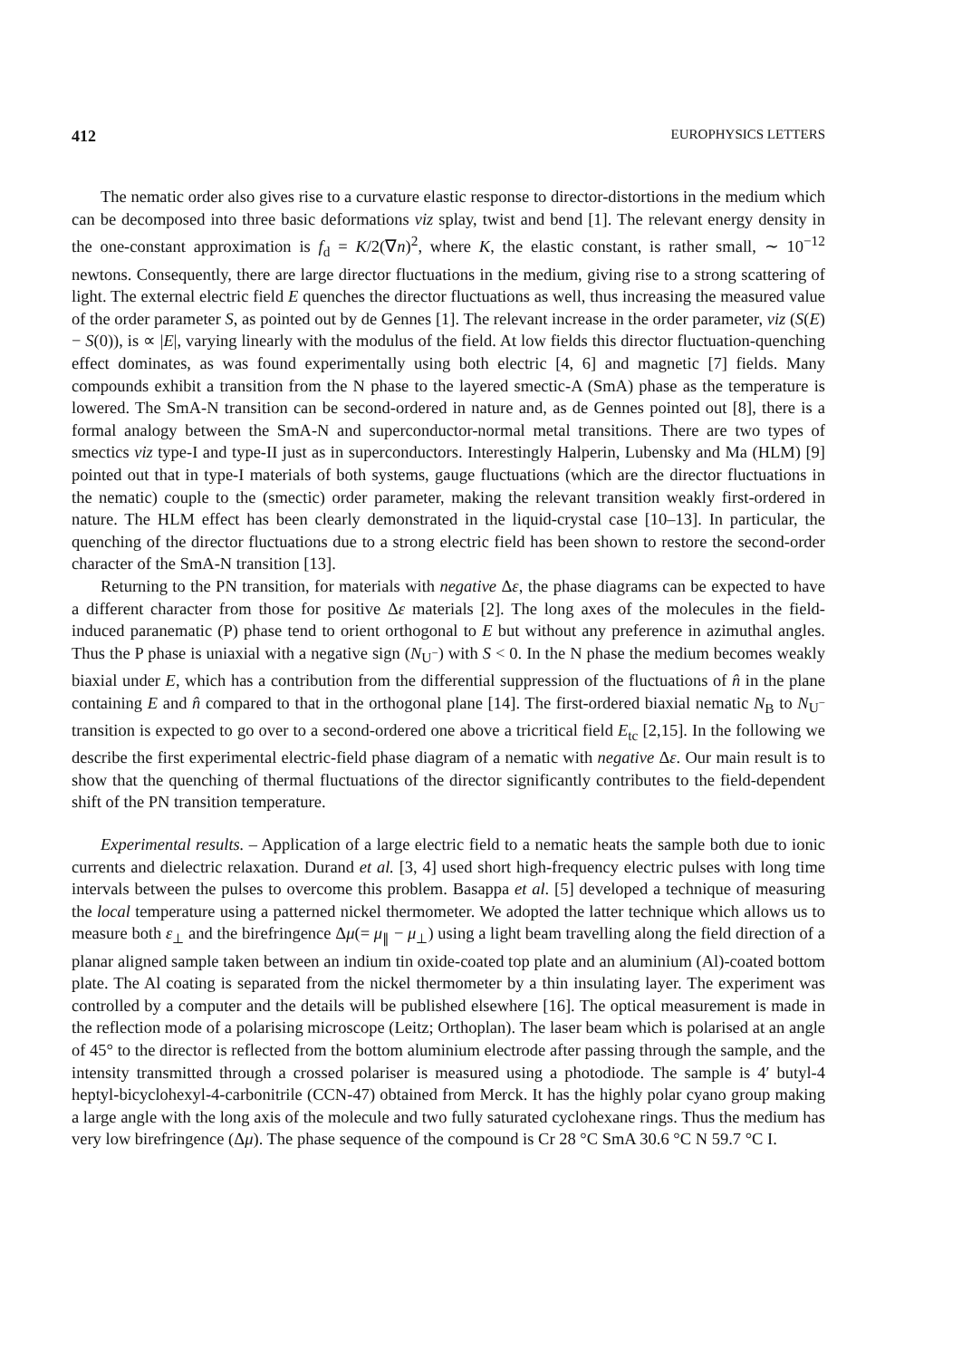412 EUROPHYSICS LETTERS
The nematic order also gives rise to a curvature elastic response to director-distortions in the medium which can be decomposed into three basic deformations viz splay, twist and bend [1]. The relevant energy density in the one-constant approximation is f<sub>d</sub> = K/2(∇n)<sup>2</sup>, where K, the elastic constant, is rather small, ∼ 10<sup>−12</sup> newtons. Consequently, there are large director fluctuations in the medium, giving rise to a strong scattering of light. The external electric field E quenches the director fluctuations as well, thus increasing the measured value of the order parameter S, as pointed out by de Gennes [1]. The relevant increase in the order parameter, viz (S(E) − S(0)), is ∝ |E|, varying linearly with the modulus of the field. At low fields this director fluctuation-quenching effect dominates, as was found experimentally using both electric [4, 6] and magnetic [7] fields. Many compounds exhibit a transition from the N phase to the layered smectic-A (SmA) phase as the temperature is lowered. The SmA-N transition can be second-ordered in nature and, as de Gennes pointed out [8], there is a formal analogy between the SmA-N and superconductor-normal metal transitions. There are two types of smectics viz type-I and type-II just as in superconductors. Interestingly Halperin, Lubensky and Ma (HLM) [9] pointed out that in type-I materials of both systems, gauge fluctuations (which are the director fluctuations in the nematic) couple to the (smectic) order parameter, making the relevant transition weakly first-ordered in nature. The HLM effect has been clearly demonstrated in the liquid-crystal case [10–13]. In particular, the quenching of the director fluctuations due to a strong electric field has been shown to restore the second-order character of the SmA-N transition [13].
Returning to the PN transition, for materials with negative Δε, the phase diagrams can be expected to have a different character from those for positive Δε materials [2]. The long axes of the molecules in the field-induced paranematic (P) phase tend to orient orthogonal to E but without any preference in azimuthal angles. Thus the P phase is uniaxial with a negative sign (N<sub>U<sup>−</sup></sub>) with S < 0. In the N phase the medium becomes weakly biaxial under E, which has a contribution from the differential suppression of the fluctuations of n̂ in the plane containing E and n̂ compared to that in the orthogonal plane [14]. The first-ordered biaxial nematic N<sub>B</sub> to N<sub>U<sup>−</sup></sub> transition is expected to go over to a second-ordered one above a tricritical field E<sub>tc</sub> [2,15]. In the following we describe the first experimental electric-field phase diagram of a nematic with negative Δε. Our main result is to show that the quenching of thermal fluctuations of the director significantly contributes to the field-dependent shift of the PN transition temperature.
Experimental results. – Application of a large electric field to a nematic heats the sample both due to ionic currents and dielectric relaxation. Durand et al. [3, 4] used short high-frequency electric pulses with long time intervals between the pulses to overcome this problem. Basappa et al. [5] developed a technique of measuring the local temperature using a patterned nickel thermometer. We adopted the latter technique which allows us to measure both ε<sub>⊥</sub> and the birefringence Δμ(= μ<sub>∥</sub> − μ<sub>⊥</sub>) using a light beam travelling along the field direction of a planar aligned sample taken between an indium tin oxide-coated top plate and an aluminium (Al)-coated bottom plate. The Al coating is separated from the nickel thermometer by a thin insulating layer. The experiment was controlled by a computer and the details will be published elsewhere [16]. The optical measurement is made in the reflection mode of a polarising microscope (Leitz; Orthoplan). The laser beam which is polarised at an angle of 45° to the director is reflected from the bottom aluminium electrode after passing through the sample, and the intensity transmitted through a crossed polariser is measured using a photodiode. The sample is 4′ butyl-4 heptyl-bicyclohexyl-4-carbonitrile (CCN-47) obtained from Merck. It has the highly polar cyano group making a large angle with the long axis of the molecule and two fully saturated cyclohexane rings. Thus the medium has very low birefringence (Δμ). The phase sequence of the compound is Cr 28 °C SmA 30.6 °C N 59.7 °C I.